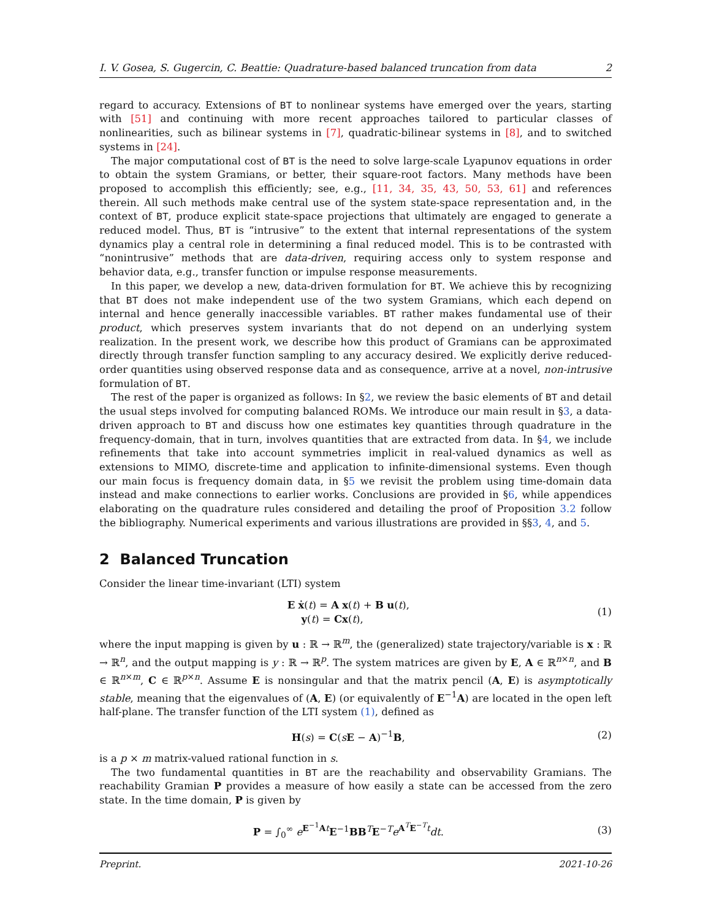I. V. Gosea, S. Gugercin, C. Beattie: Quadrature-based balanced truncation from data 2
regard to accuracy. Extensions of BT to nonlinear systems have emerged over the years, starting with [51] and continuing with more recent approaches tailored to particular classes of nonlinearities, such as bilinear systems in [7], quadratic-bilinear systems in [8], and to switched systems in [24].
The major computational cost of BT is the need to solve large-scale Lyapunov equations in order to obtain the system Gramians, or better, their square-root factors. Many methods have been proposed to accomplish this efficiently; see, e.g., [11, 34, 35, 43, 50, 53, 61] and references therein. All such methods make central use of the system state-space representation and, in the context of BT, produce explicit state-space projections that ultimately are engaged to generate a reduced model. Thus, BT is “intrusive” to the extent that internal representations of the system dynamics play a central role in determining a final reduced model. This is to be contrasted with “nonintrusive” methods that are data-driven, requiring access only to system response and behavior data, e.g., transfer function or impulse response measurements.
In this paper, we develop a new, data-driven formulation for BT. We achieve this by recognizing that BT does not make independent use of the two system Gramians, which each depend on internal and hence generally inaccessible variables. BT rather makes fundamental use of their product, which preserves system invariants that do not depend on an underlying system realization. In the present work, we describe how this product of Gramians can be approximated directly through transfer function sampling to any accuracy desired. We explicitly derive reduced-order quantities using observed response data and as consequence, arrive at a novel, non-intrusive formulation of BT.
The rest of the paper is organized as follows: In §2, we review the basic elements of BT and detail the usual steps involved for computing balanced ROMs. We introduce our main result in §3, a data-driven approach to BT and discuss how one estimates key quantities through quadrature in the frequency-domain, that in turn, involves quantities that are extracted from data. In §4, we include refinements that take into account symmetries implicit in real-valued dynamics as well as extensions to MIMO, discrete-time and application to infinite-dimensional systems. Even though our main focus is frequency domain data, in §5 we revisit the problem using time-domain data instead and make connections to earlier works. Conclusions are provided in §6, while appendices elaborating on the quadrature rules considered and detailing the proof of Proposition 3.2 follow the bibliography. Numerical experiments and various illustrations are provided in §§3, 4, and 5.
2 Balanced Truncation
Consider the linear time-invariant (LTI) system
E ẋ(t) = A x(t) + B u(t),
y(t) = Cx(t),
(1)
where the input mapping is given by u : ℝ → ℝ<sup>m</sup>, the (generalized) state trajectory/variable is x : ℝ → ℝ<sup>n</sup>, and the output mapping is y : ℝ → ℝ<sup>p</sup>. The system matrices are given by E, A ∈ ℝ<sup>n×n</sup>, and B ∈ ℝ<sup>n×m</sup>, C ∈ ℝ<sup>p×n</sup>. Assume E is nonsingular and that the matrix pencil (A, E) is asymptotically stable, meaning that the eigenvalues of (A, E) (or equivalently of E<sup>−1</sup>A) are located in the open left half-plane. The transfer function of the LTI system (1), defined as
H(s) = C(sE − A)<sup>−1</sup>B, (2)
is a p × m matrix-valued rational function in s.
The two fundamental quantities in BT are the reachability and observability Gramians. The reachability Gramian P provides a measure of how easily a state can be accessed from the zero state. In the time domain, P is given by
P = ∫<sub>0</sub><sup>∞</sup> e<sup>E<sup>−1</sup>At</sup>E<sup>−1</sup>BB<sup>T</sup>E<sup>−T</sup>e<sup>A<sup>T</sup>E<sup>−T</sup>t</sup>dt.
(3)
Preprint. 2021-10-26